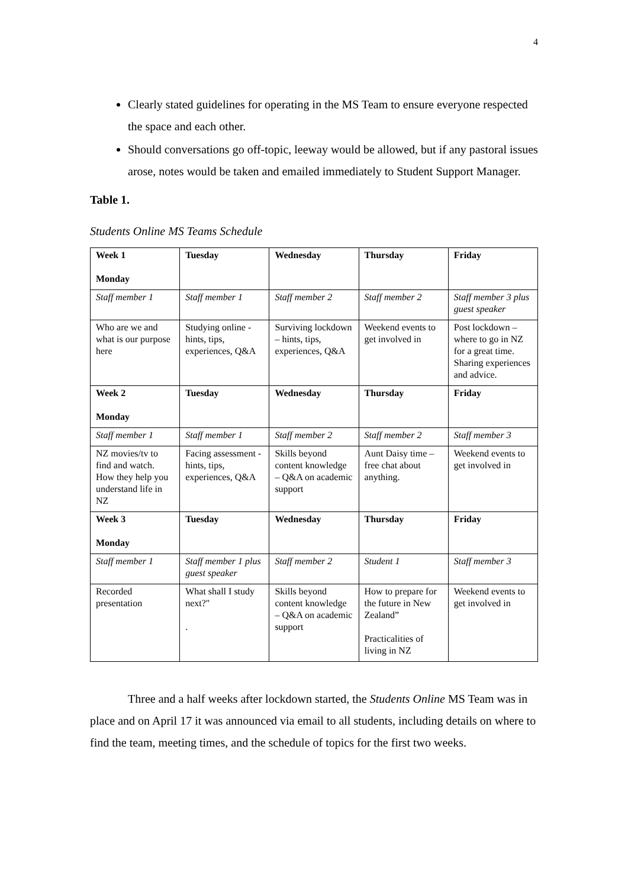4
Clearly stated guidelines for operating in the MS Team to ensure everyone respected the space and each other.
Should conversations go off-topic, leeway would be allowed, but if any pastoral issues arose, notes would be taken and emailed immediately to Student Support Manager.
Table 1.
Students Online MS Teams Schedule
| Week 1 Monday | Tuesday | Wednesday | Thursday | Friday |
| Staff member 1 | Staff member 1 | Staff member 2 | Staff member 2 | Staff member 3 plus guest speaker |
| Who are we and what is our purpose here | Studying online - hints, tips, experiences, Q&A | Surviving lockdown – hints, tips, experiences, Q&A | Weekend events to get involved in | Post lockdown – where to go in NZ for a great time. Sharing experiences and advice. |
| Week 2 Monday | Tuesday | Wednesday | Thursday | Friday |
| Staff member 1 | Staff member 1 | Staff member 2 | Staff member 2 | Staff member 3 |
| NZ movies/tv to find and watch. How they help you understand life in NZ | Facing assessment - hints, tips, experiences, Q&A | Skills beyond content knowledge – Q&A on academic support | Aunt Daisy time – free chat about anything. | Weekend events to get involved in |
| Week 3 Monday | Tuesday | Wednesday | Thursday | Friday |
| Staff member 1 | Staff member 1 plus guest speaker | Staff member 2 | Student 1 | Staff member 3 |
| Recorded presentation | What shall I study next?" . | Skills beyond content knowledge – Q&A on academic support | How to prepare for the future in New Zealand” Practicalities of living in NZ | Weekend events to get involved in |
Three and a half weeks after lockdown started, the Students Online MS Team was in place and on April 17 it was announced via email to all students, including details on where to find the team, meeting times, and the schedule of topics for the first two weeks.